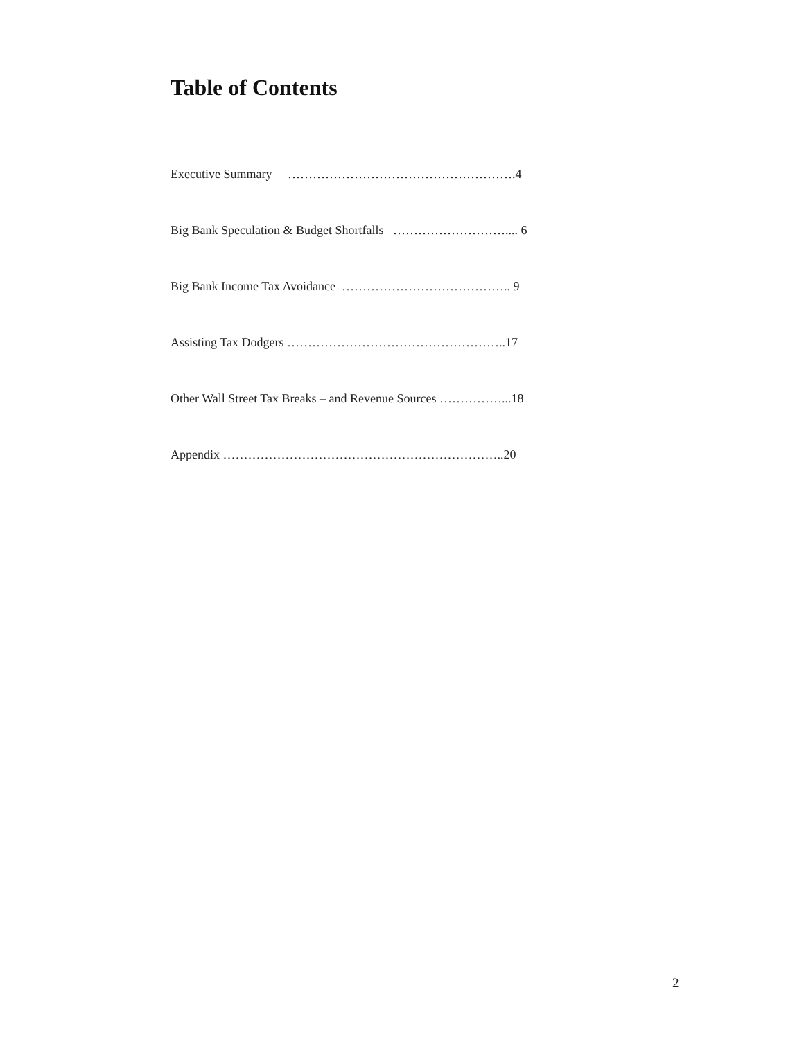Table of Contents
Executive Summary ……………………………………………….4
Big Bank Speculation & Budget Shortfalls ……………………….... 6
Big Bank Income Tax Avoidance ………………………………….. 9
Assisting Tax Dodgers ……………………………………………..17
Other Wall Street Tax Breaks – and Revenue Sources ……………...18
Appendix …………………………………………………………..20
2